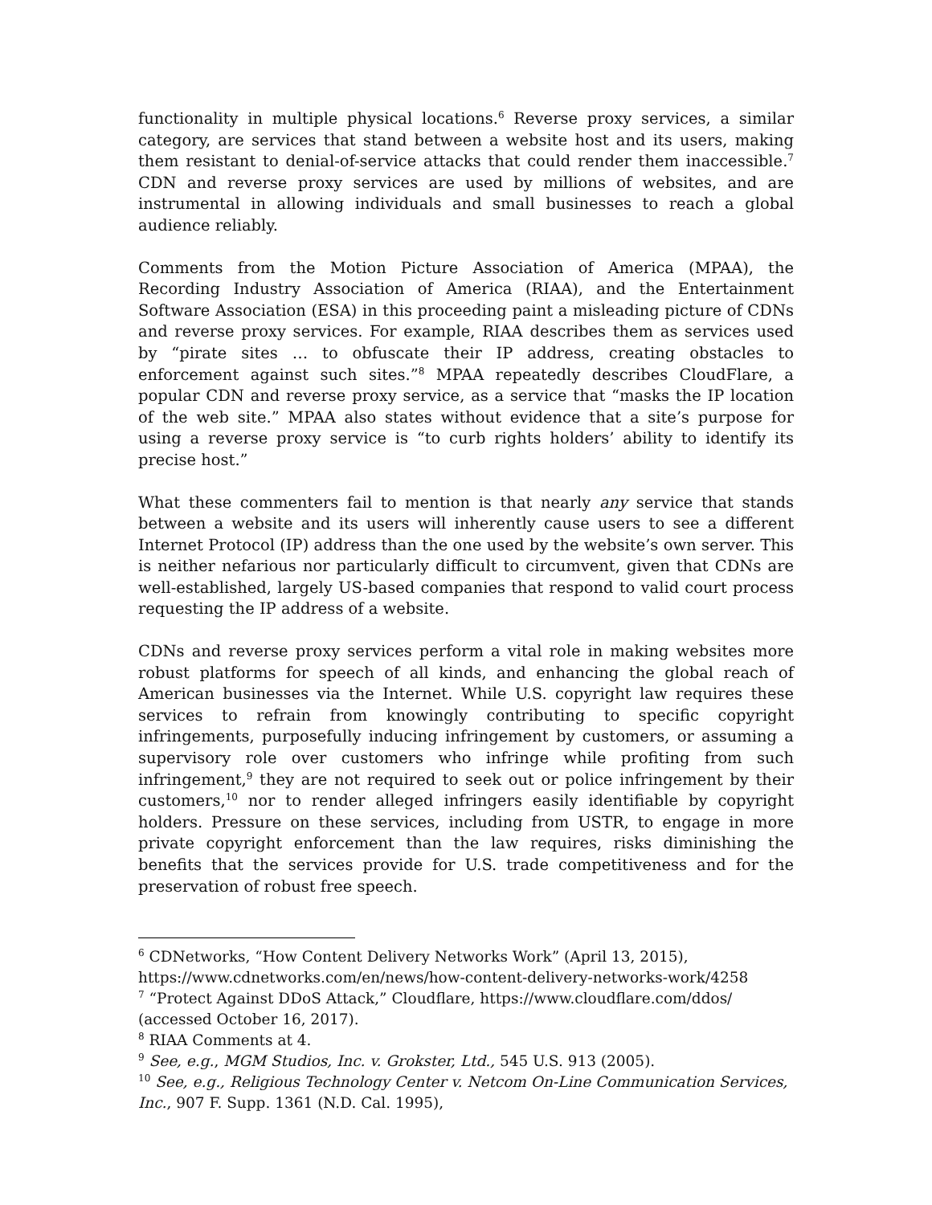functionality in multiple physical locations.<sup>6</sup> Reverse proxy services, a similar category, are services that stand between a website host and its users, making them resistant to denial-of-service attacks that could render them inaccessible.<sup>7</sup> CDN and reverse proxy services are used by millions of websites, and are instrumental in allowing individuals and small businesses to reach a global audience reliably.
Comments from the Motion Picture Association of America (MPAA), the Recording Industry Association of America (RIAA), and the Entertainment Software Association (ESA) in this proceeding paint a misleading picture of CDNs and reverse proxy services. For example, RIAA describes them as services used by “pirate sites … to obfuscate their IP address, creating obstacles to enforcement against such sites.”<sup>8</sup> MPAA repeatedly describes CloudFlare, a popular CDN and reverse proxy service, as a service that “masks the IP location of the web site.” MPAA also states without evidence that a site’s purpose for using a reverse proxy service is “to curb rights holders’ ability to identify its precise host.”
What these commenters fail to mention is that nearly any service that stands between a website and its users will inherently cause users to see a different Internet Protocol (IP) address than the one used by the website’s own server. This is neither nefarious nor particularly difficult to circumvent, given that CDNs are well-established, largely US-based companies that respond to valid court process requesting the IP address of a website.
CDNs and reverse proxy services perform a vital role in making websites more robust platforms for speech of all kinds, and enhancing the global reach of American businesses via the Internet. While U.S. copyright law requires these services to refrain from knowingly contributing to specific copyright infringements, purposefully inducing infringement by customers, or assuming a supervisory role over customers who infringe while profiting from such infringement,<sup>9</sup> they are not required to seek out or police infringement by their customers,<sup>10</sup> nor to render alleged infringers easily identifiable by copyright holders. Pressure on these services, including from USTR, to engage in more private copyright enforcement than the law requires, risks diminishing the benefits that the services provide for U.S. trade competitiveness and for the preservation of robust free speech.
<sup>6</sup> CDNetworks, “How Content Delivery Networks Work” (April 13, 2015), https://www.cdnetworks.com/en/news/how-content-delivery-networks-work/4258
<sup>7</sup> “Protect Against DDoS Attack,” Cloudflare, https://www.cloudflare.com/ddos/ (accessed October 16, 2017).
<sup>8</sup> RIAA Comments at 4.
<sup>9</sup> See, e.g., MGM Studios, Inc. v. Grokster, Ltd., 545 U.S. 913 (2005).
<sup>10</sup> See, e.g., Religious Technology Center v. Netcom On-Line Communication Services, Inc., 907 F. Supp. 1361 (N.D. Cal. 1995),